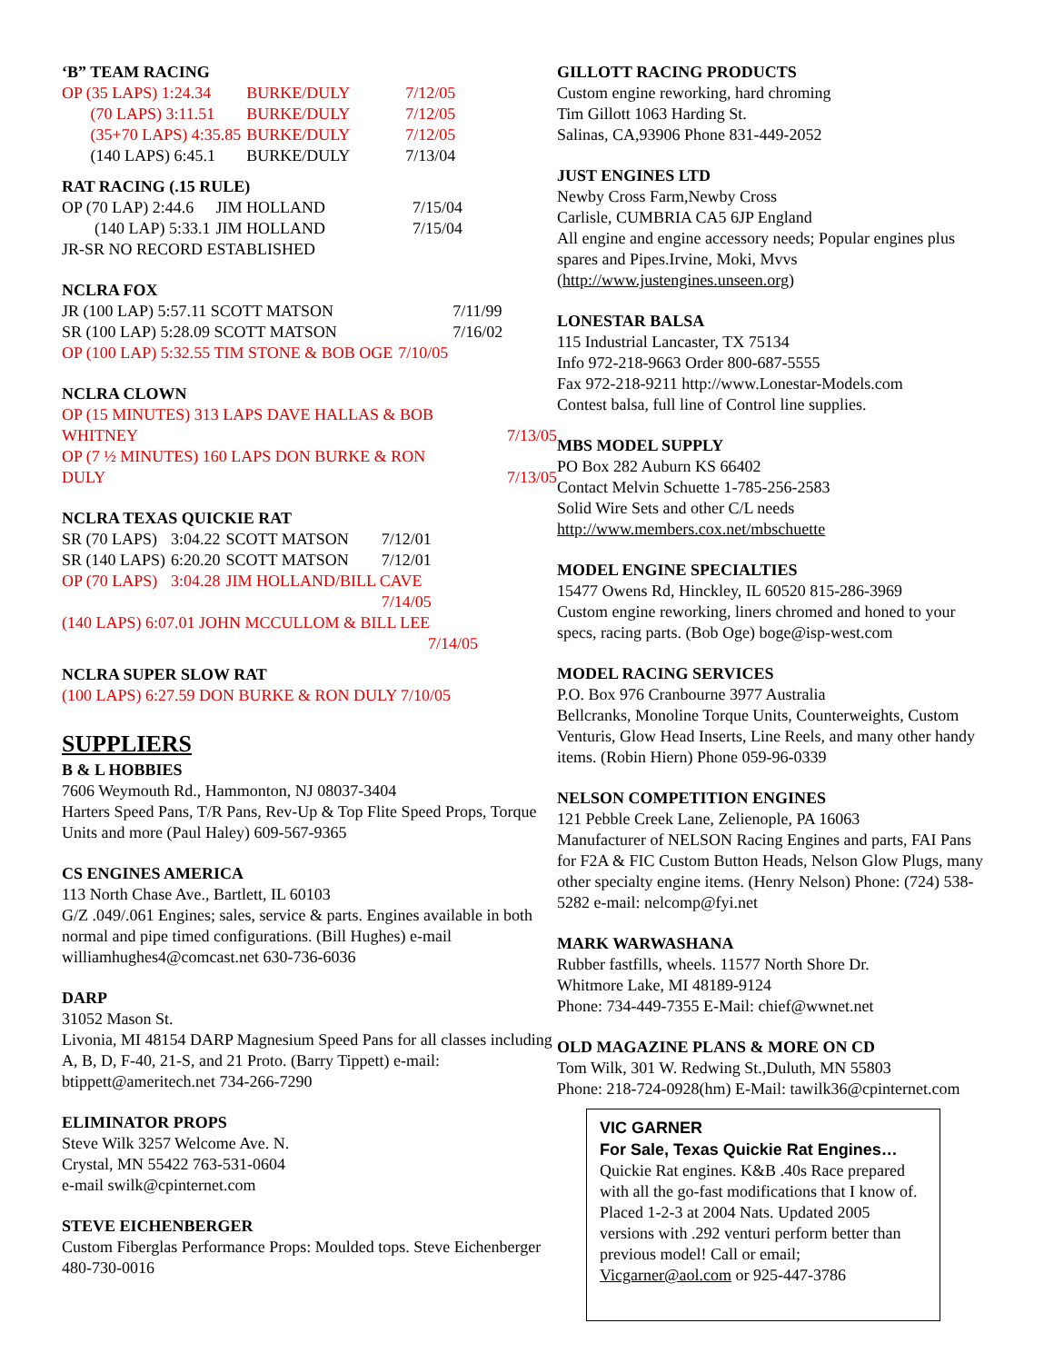‘B” TEAM RACING
| OP (35 LAPS) 1:24.34 | BURKE/DULY | 7/12/05 |
| (70 LAPS) 3:11.51 | BURKE/DULY | 7/12/05 |
| (35+70 LAPS) 4:35.85 | BURKE/DULY | 7/12/05 |
| (140 LAPS) 6:45.1 | BURKE/DULY | 7/13/04 |
RAT RACING (.15 RULE)
| OP (70 LAP) 2:44.6 | JIM HOLLAND | 7/15/04 |
| (140 LAP) 5:33.1 | JIM HOLLAND | 7/15/04 |
JR-SR NO RECORD ESTABLISHED
NCLRA FOX
| JR (100 LAP) 5:57.11 SCOTT MATSON | 7/11/99 |
| SR (100 LAP) 5:28.09 SCOTT MATSON | 7/16/02 |
| OP (100 LAP) 5:32.55 TIM STONE & BOB OGE | 7/10/05 |
NCLRA CLOWN
OP (15 MINUTES) 313 LAPS DAVE HALLAS & BOB
WHITNEY 7/13/05
OP (7 ½ MINUTES) 160 LAPS DON BURKE & RON
DULY 7/13/05
NCLRA TEXAS QUICKIE RAT
| SR (70 LAPS) | 3:04.22 | SCOTT MATSON | 7/12/01 |
| SR (140 LAPS) | 6:20.20 | SCOTT MATSON | 7/12/01 |
| OP (70 LAPS) | 3:04.28 | JIM HOLLAND/BILL CAVE | |
| | | | 7/14/05 |
(140 LAPS) 6:07.01 JOHN MCCULLOM & BILL LEE
7/14/05
NCLRA SUPER SLOW RAT
(100 LAPS) 6:27.59 DON BURKE & RON DULY 7/10/05
SUPPLIERS
B & L HOBBIES
7606 Weymouth Rd., Hammonton, NJ 08037-3404
Harters Speed Pans, T/R Pans, Rev-Up & Top Flite Speed Props, Torque Units and more (Paul Haley) 609-567-9365
CS ENGINES AMERICA
113 North Chase Ave., Bartlett, IL 60103
G/Z .049/.061 Engines; sales, service & parts. Engines available in both normal and pipe timed configurations. (Bill Hughes) e-mail williamhughes4@comcast.net 630-736-6036
DARP
31052 Mason St.
Livonia, MI 48154 DARP Magnesium Speed Pans for all classes including A, B, D, F-40, 21-S, and 21 Proto. (Barry Tippett) e-mail: btippett@ameritech.net 734-266-7290
ELIMINATOR PROPS
Steve Wilk 3257 Welcome Ave. N.
Crystal, MN 55422 763-531-0604
e-mail swilk@cpinternet.com
STEVE EICHENBERGER
Custom Fiberglas Performance Props: Moulded tops. Steve Eichenberger 480-730-0016
GILLOTT RACING PRODUCTS
Custom engine reworking, hard chroming
Tim Gillott 1063 Harding St.
Salinas, CA,93906 Phone 831-449-2052
JUST ENGINES LTD
Newby Cross Farm,Newby Cross
Carlisle, CUMBRIA CA5 6JP England
All engine and engine accessory needs; Popular engines plus spares and Pipes.Irvine, Moki, Mvvs
(http://www.justengines.unseen.org)
LONESTAR BALSA
115 Industrial Lancaster, TX 75134
Info 972-218-9663 Order 800-687-5555
Fax 972-218-9211 http://www.Lonestar-Models.com
Contest balsa, full line of Control line supplies.
MBS MODEL SUPPLY
PO Box 282 Auburn KS 66402
Contact Melvin Schuette 1-785-256-2583
Solid Wire Sets and other C/L needs
http://www.members.cox.net/mbschuette
MODEL ENGINE SPECIALTIES
15477 Owens Rd, Hinckley, IL 60520 815-286-3969
Custom engine reworking, liners chromed and honed to your specs, racing parts. (Bob Oge) boge@isp-west.com
MODEL RACING SERVICES
P.O. Box 976 Cranbourne 3977 Australia
Bellcranks, Monoline Torque Units, Counterweights, Custom Venturis, Glow Head Inserts, Line Reels, and many other handy items. (Robin Hiern) Phone 059-96-0339
NELSON COMPETITION ENGINES
121 Pebble Creek Lane, Zelienople, PA 16063
Manufacturer of NELSON Racing Engines and parts, FAI Pans for F2A & FIC Custom Button Heads, Nelson Glow Plugs, many other specialty engine items. (Henry Nelson) Phone: (724) 538- 5282 e-mail: nelcomp@fyi.net
MARK WARWASHANA
Rubber fastfills, wheels. 11577 North Shore Dr.
Whitmore Lake, MI 48189-9124
Phone: 734-449-7355 E-Mail: chief@wwnet.net
OLD MAGAZINE PLANS & MORE ON CD
Tom Wilk, 301 W. Redwing St.,Duluth, MN 55803
Phone: 218-724-0928(hm) E-Mail: tawilk36@cpinternet.com
VIC GARNER
For Sale, Texas Quickie Rat Engines…
Quickie Rat engines. K&B .40s Race prepared with all the go-fast modifications that I know of. Placed 1-2-3 at 2004 Nats. Updated 2005 versions with .292 venturi perform better than previous model! Call or email;
Vicgarner@aol.com or 925-447-3786